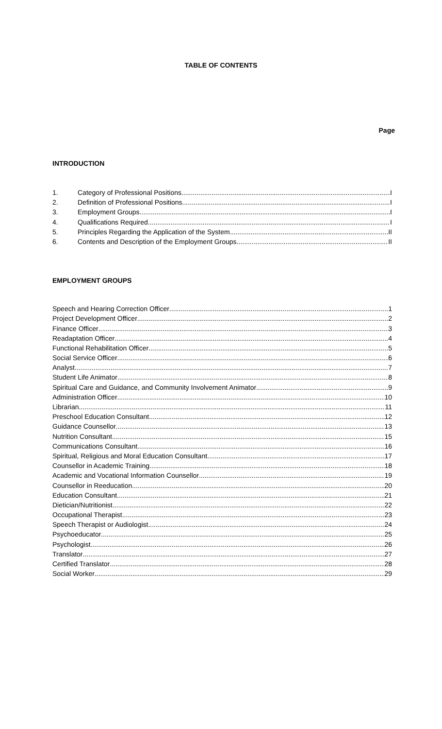TABLE OF CONTENTS
Page
INTRODUCTION
1. Category of Professional Positions I
2. Definition of Professional Positions I
3. Employment Groups I
4. Qualifications Required I
5. Principles Regarding the Application of the System II
6. Contents and Description of the Employment Groups II
EMPLOYMENT GROUPS
Speech and Hearing Correction Officer 1
Project Development Officer 2
Finance Officer 3
Readaptation Officer 4
Functional Rehabilitation Officer 5
Social Service Officer 6
Analyst 7
Student Life Animator 8
Spiritual Care and Guidance, and Community Involvement Animator 9
Administration Officer 10
Librarian 11
Preschool Education Consultant 12
Guidance Counsellor 13
Nutrition Consultant 15
Communications Consultant 16
Spiritual, Religious and Moral Education Consultant 17
Counsellor in Academic Training 18
Academic and Vocational Information Counsellor 19
Counsellor in Reeducation 20
Education Consultant 21
Dietician/Nutritionist 22
Occupational Therapist 23
Speech Therapist or Audiologist 24
Psychoeducator 25
Psychologist 26
Translator 27
Certified Translator 28
Social Worker 29